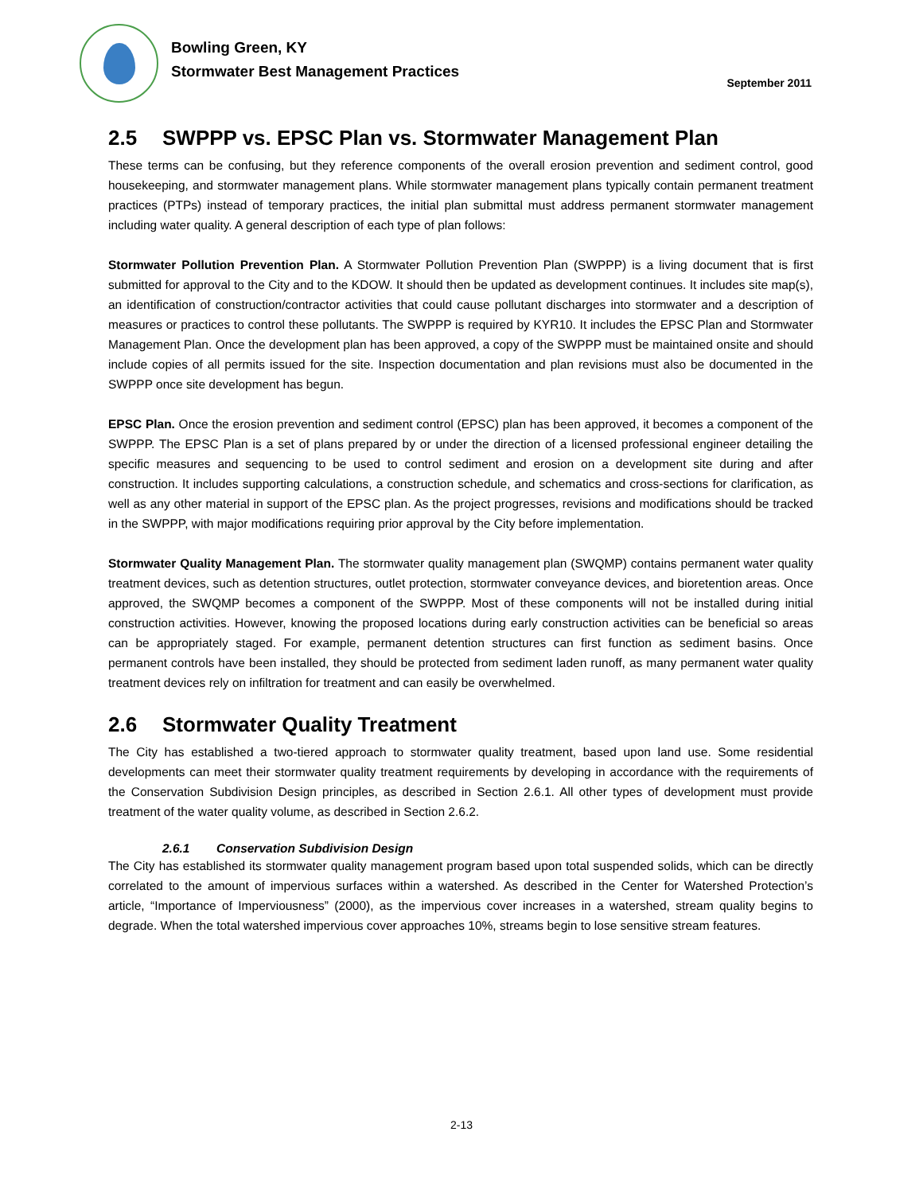Bowling Green, KY
Stormwater Best Management Practices
September 2011
2.5 SWPPP vs. EPSC Plan vs. Stormwater Management Plan
These terms can be confusing, but they reference components of the overall erosion prevention and sediment control, good housekeeping, and stormwater management plans. While stormwater management plans typically contain permanent treatment practices (PTPs) instead of temporary practices, the initial plan submittal must address permanent stormwater management including water quality. A general description of each type of plan follows:
Stormwater Pollution Prevention Plan. A Stormwater Pollution Prevention Plan (SWPPP) is a living document that is first submitted for approval to the City and to the KDOW. It should then be updated as development continues. It includes site map(s), an identification of construction/contractor activities that could cause pollutant discharges into stormwater and a description of measures or practices to control these pollutants. The SWPPP is required by KYR10. It includes the EPSC Plan and Stormwater Management Plan. Once the development plan has been approved, a copy of the SWPPP must be maintained onsite and should include copies of all permits issued for the site. Inspection documentation and plan revisions must also be documented in the SWPPP once site development has begun.
EPSC Plan. Once the erosion prevention and sediment control (EPSC) plan has been approved, it becomes a component of the SWPPP. The EPSC Plan is a set of plans prepared by or under the direction of a licensed professional engineer detailing the specific measures and sequencing to be used to control sediment and erosion on a development site during and after construction. It includes supporting calculations, a construction schedule, and schematics and cross-sections for clarification, as well as any other material in support of the EPSC plan. As the project progresses, revisions and modifications should be tracked in the SWPPP, with major modifications requiring prior approval by the City before implementation.
Stormwater Quality Management Plan. The stormwater quality management plan (SWQMP) contains permanent water quality treatment devices, such as detention structures, outlet protection, stormwater conveyance devices, and bioretention areas. Once approved, the SWQMP becomes a component of the SWPPP. Most of these components will not be installed during initial construction activities. However, knowing the proposed locations during early construction activities can be beneficial so areas can be appropriately staged. For example, permanent detention structures can first function as sediment basins. Once permanent controls have been installed, they should be protected from sediment laden runoff, as many permanent water quality treatment devices rely on infiltration for treatment and can easily be overwhelmed.
2.6 Stormwater Quality Treatment
The City has established a two-tiered approach to stormwater quality treatment, based upon land use. Some residential developments can meet their stormwater quality treatment requirements by developing in accordance with the requirements of the Conservation Subdivision Design principles, as described in Section 2.6.1. All other types of development must provide treatment of the water quality volume, as described in Section 2.6.2.
2.6.1 Conservation Subdivision Design
The City has established its stormwater quality management program based upon total suspended solids, which can be directly correlated to the amount of impervious surfaces within a watershed. As described in the Center for Watershed Protection’s article, “Importance of Imperviousness” (2000), as the impervious cover increases in a watershed, stream quality begins to degrade. When the total watershed impervious cover approaches 10%, streams begin to lose sensitive stream features.
2-13